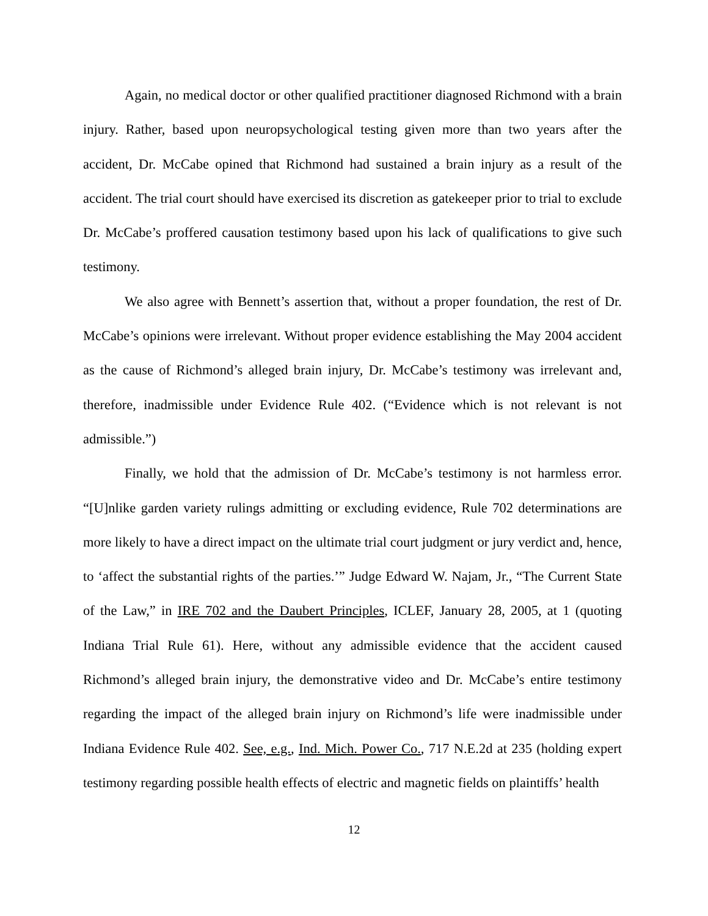Again, no medical doctor or other qualified practitioner diagnosed Richmond with a brain injury. Rather, based upon neuropsychological testing given more than two years after the accident, Dr. McCabe opined that Richmond had sustained a brain injury as a result of the accident. The trial court should have exercised its discretion as gatekeeper prior to trial to exclude Dr. McCabe’s proffered causation testimony based upon his lack of qualifications to give such testimony.
We also agree with Bennett’s assertion that, without a proper foundation, the rest of Dr. McCabe’s opinions were irrelevant. Without proper evidence establishing the May 2004 accident as the cause of Richmond’s alleged brain injury, Dr. McCabe’s testimony was irrelevant and, therefore, inadmissible under Evidence Rule 402. (“Evidence which is not relevant is not admissible.”)
Finally, we hold that the admission of Dr. McCabe’s testimony is not harmless error. “[U]nlike garden variety rulings admitting or excluding evidence, Rule 702 determinations are more likely to have a direct impact on the ultimate trial court judgment or jury verdict and, hence, to ‘affect the substantial rights of the parties.’” Judge Edward W. Najam, Jr., “The Current State of the Law,” in IRE 702 and the Daubert Principles, ICLEF, January 28, 2005, at 1 (quoting Indiana Trial Rule 61). Here, without any admissible evidence that the accident caused Richmond’s alleged brain injury, the demonstrative video and Dr. McCabe’s entire testimony regarding the impact of the alleged brain injury on Richmond’s life were inadmissible under Indiana Evidence Rule 402. See, e.g., Ind. Mich. Power Co., 717 N.E.2d at 235 (holding expert testimony regarding possible health effects of electric and magnetic fields on plaintiffs’ health
12